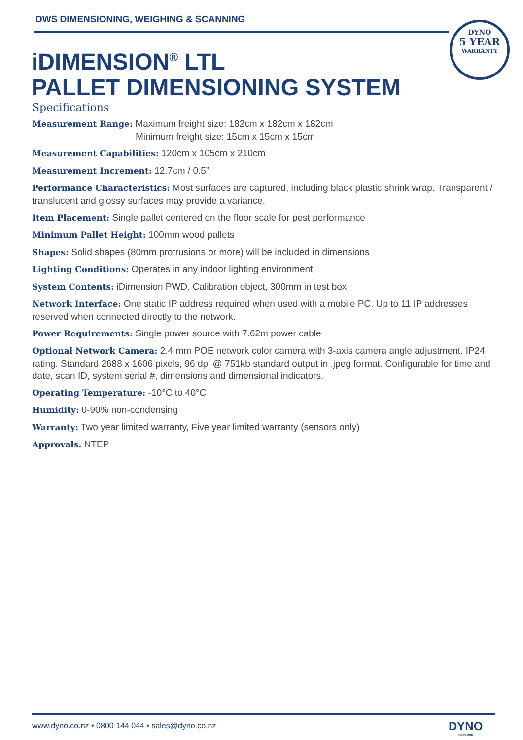DWS DIMENSIONING, WEIGHING & SCANNING
iDIMENSION<sup>®</sup> LTL
PALLET DIMENSIONING SYSTEM
DYNO
5 YEAR
WARRANTY
Specifications
Measurement Range: Maximum freight size: 182cm x 182cm x 182cm
Minimum freight size: 15cm x 15cm x 15cm
Measurement Capabilities: 120cm x 105cm x 210cm
Measurement Increment: 12.7cm / 0.5”
Performance Characteristics: Most surfaces are captured, including black plastic shrink wrap. Transparent / translucent and glossy surfaces may provide a variance.
Item Placement: Single pallet centered on the floor scale for pest performance
Minimum Pallet Height: 100mm wood pallets
Shapes: Solid shapes (80mm protrusions or more) will be included in dimensions
Lighting Conditions: Operates in any indoor lighting environment
System Contents: iDimension PWD, Calibration object, 300mm in test box
Network Interface: One static IP address required when used with a mobile PC. Up to 11 IP addresses reserved when connected directly to the network.
Power Requirements: Single power source with 7.62m power cable
Optional Network Camera: 2.4 mm POE network color camera with 3-axis camera angle adjustment. IP24 rating. Standard 2688 x 1606 pixels, 96 dpi @ 751kb standard output in .jpeg format. Configurable for time and date, scan ID, system serial #, dimensions and dimensional indicators.
Operating Temperature: -10°C to 40°C
Humidity: 0-90% non-condensing
Warranty: Two year limited warranty, Five year limited warranty (sensors only)
Approvals: NTEP
www.dyno.co.nz • 0800 144 044 • sales@dyno.co.nz
DYNO
CONVEYORS